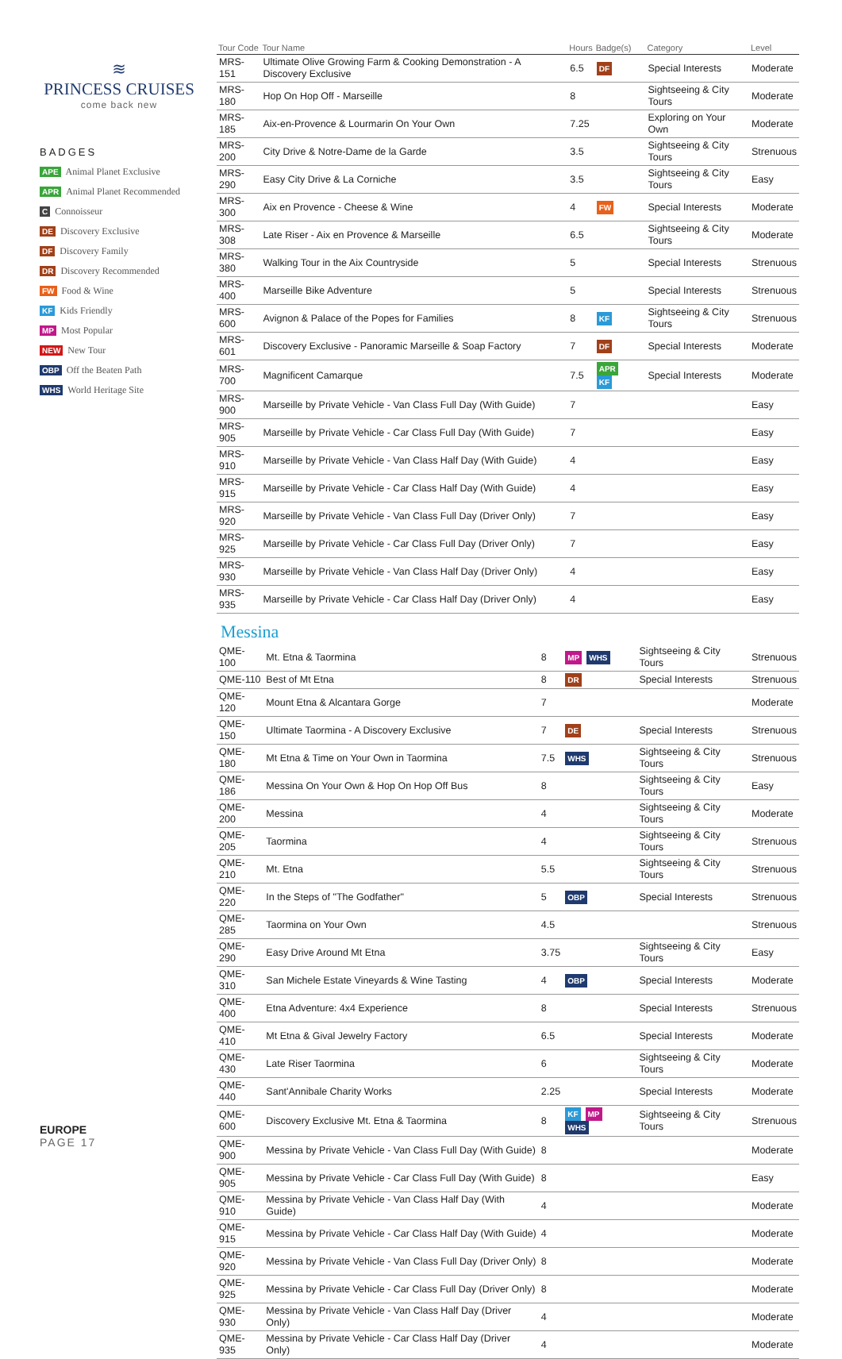≋
PRINCESS CRUISES
come back new
BADGES
APE Animal Planet Exclusive
APR Animal Planet Recommended
C Connoisseur
DE Discovery Exclusive
DF Discovery Family
DR Discovery Recommended
FW Food & Wine
KF Kids Friendly
MP Most Popular
NEW New Tour
OBP Off the Beaten Path
WHS World Heritage Site
EUROPE
PAGE 17
| Tour Code | Tour Name | Hours | Badge(s) | Category | Level |
| --- | --- | --- | --- | --- | --- |
| MRS-151 | Ultimate Olive Growing Farm & Cooking Demonstration - A Discovery Exclusive | 6.5 | DF | Special Interests | Moderate |
| MRS-180 | Hop On Hop Off - Marseille | 8 | | Sightseeing & City Tours | Moderate |
| MRS-185 | Aix-en-Provence & Lourmarin On Your Own | 7.25 | | Exploring on Your Own | Moderate |
| MRS-200 | City Drive & Notre-Dame de la Garde | 3.5 | | Sightseeing & City Tours | Strenuous |
| MRS-290 | Easy City Drive & La Corniche | 3.5 | | Sightseeing & City Tours | Easy |
| MRS-300 | Aix en Provence - Cheese & Wine | 4 | FW | Special Interests | Moderate |
| MRS-308 | Late Riser - Aix en Provence & Marseille | 6.5 | | Sightseeing & City Tours | Moderate |
| MRS-380 | Walking Tour in the Aix Countryside | 5 | | Special Interests | Strenuous |
| MRS-400 | Marseille Bike Adventure | 5 | | Special Interests | Strenuous |
| MRS-600 | Avignon & Palace of the Popes for Families | 8 | KF | Sightseeing & City Tours | Strenuous |
| MRS-601 | Discovery Exclusive - Panoramic Marseille & Soap Factory | 7 | DF | Special Interests | Moderate |
| MRS-700 | Magnificent Camarque | 7.5 | APR KF | Special Interests | Moderate |
| MRS-900 | Marseille by Private Vehicle - Van Class Full Day (With Guide) | 7 | | | Easy |
| MRS-905 | Marseille by Private Vehicle - Car Class Full Day (With Guide) | 7 | | | Easy |
| MRS-910 | Marseille by Private Vehicle - Van Class Half Day (With Guide) | 4 | | | Easy |
| MRS-915 | Marseille by Private Vehicle - Car Class Half Day (With Guide) | 4 | | | Easy |
| MRS-920 | Marseille by Private Vehicle - Van Class Full Day (Driver Only) | 7 | | | Easy |
| MRS-925 | Marseille by Private Vehicle - Car Class Full Day (Driver Only) | 7 | | | Easy |
| MRS-930 | Marseille by Private Vehicle - Van Class Half Day (Driver Only) | 4 | | | Easy |
| MRS-935 | Marseille by Private Vehicle - Car Class Half Day (Driver Only) | 4 | | | Easy |
Messina
| QME-100 | Mt. Etna & Taormina | 8 | MP WHS | Sightseeing & City Tours | Strenuous |
| QME-110 | Best of Mt Etna | 8 | DR | Special Interests | Strenuous |
| QME-120 | Mount Etna & Alcantara Gorge | 7 | | | Moderate |
| QME-150 | Ultimate Taormina - A Discovery Exclusive | 7 | DE | Special Interests | Strenuous |
| QME-180 | Mt Etna & Time on Your Own in Taormina | 7.5 | WHS | Sightseeing & City Tours | Strenuous |
| QME-186 | Messina On Your Own & Hop On Hop Off Bus | 8 | | Sightseeing & City Tours | Easy |
| QME-200 | Messina | 4 | | Sightseeing & City Tours | Moderate |
| QME-205 | Taormina | 4 | | Sightseeing & City Tours | Strenuous |
| QME-210 | Mt. Etna | 5.5 | | Sightseeing & City Tours | Strenuous |
| QME-220 | In the Steps of "The Godfather" | 5 | OBP | Special Interests | Strenuous |
| QME-285 | Taormina on Your Own | 4.5 | | | Strenuous |
| QME-290 | Easy Drive Around Mt Etna | 3.75 | | Sightseeing & City Tours | Easy |
| QME-310 | San Michele Estate Vineyards & Wine Tasting | 4 | OBP | Special Interests | Moderate |
| QME-400 | Etna Adventure: 4x4 Experience | 8 | | Special Interests | Strenuous |
| QME-410 | Mt Etna & Gival Jewelry Factory | 6.5 | | Special Interests | Moderate |
| QME-430 | Late Riser Taormina | 6 | | Sightseeing & City Tours | Moderate |
| QME-440 | Sant'Annibale Charity Works | 2.25 | | Special Interests | Moderate |
| QME-600 | Discovery Exclusive Mt. Etna & Taormina | 8 | KF MP WHS | Sightseeing & City Tours | Strenuous |
| QME-900 | Messina by Private Vehicle - Van Class Full Day (With Guide) | 8 | | | Moderate |
| QME-905 | Messina by Private Vehicle - Car Class Full Day (With Guide) | 8 | | | Easy |
| QME-910 | Messina by Private Vehicle - Van Class Half Day (With Guide) | 4 | | | Moderate |
| QME-915 | Messina by Private Vehicle - Car Class Half Day (With Guide) | 4 | | | Moderate |
| QME-920 | Messina by Private Vehicle - Van Class Full Day (Driver Only) | 8 | | | Moderate |
| QME-925 | Messina by Private Vehicle - Car Class Full Day (Driver Only) | 8 | | | Moderate |
| QME-930 | Messina by Private Vehicle - Van Class Half Day (Driver Only) | 4 | | | Moderate |
| QME-935 | Messina by Private Vehicle - Car Class Half Day (Driver Only) | 4 | | | Moderate |